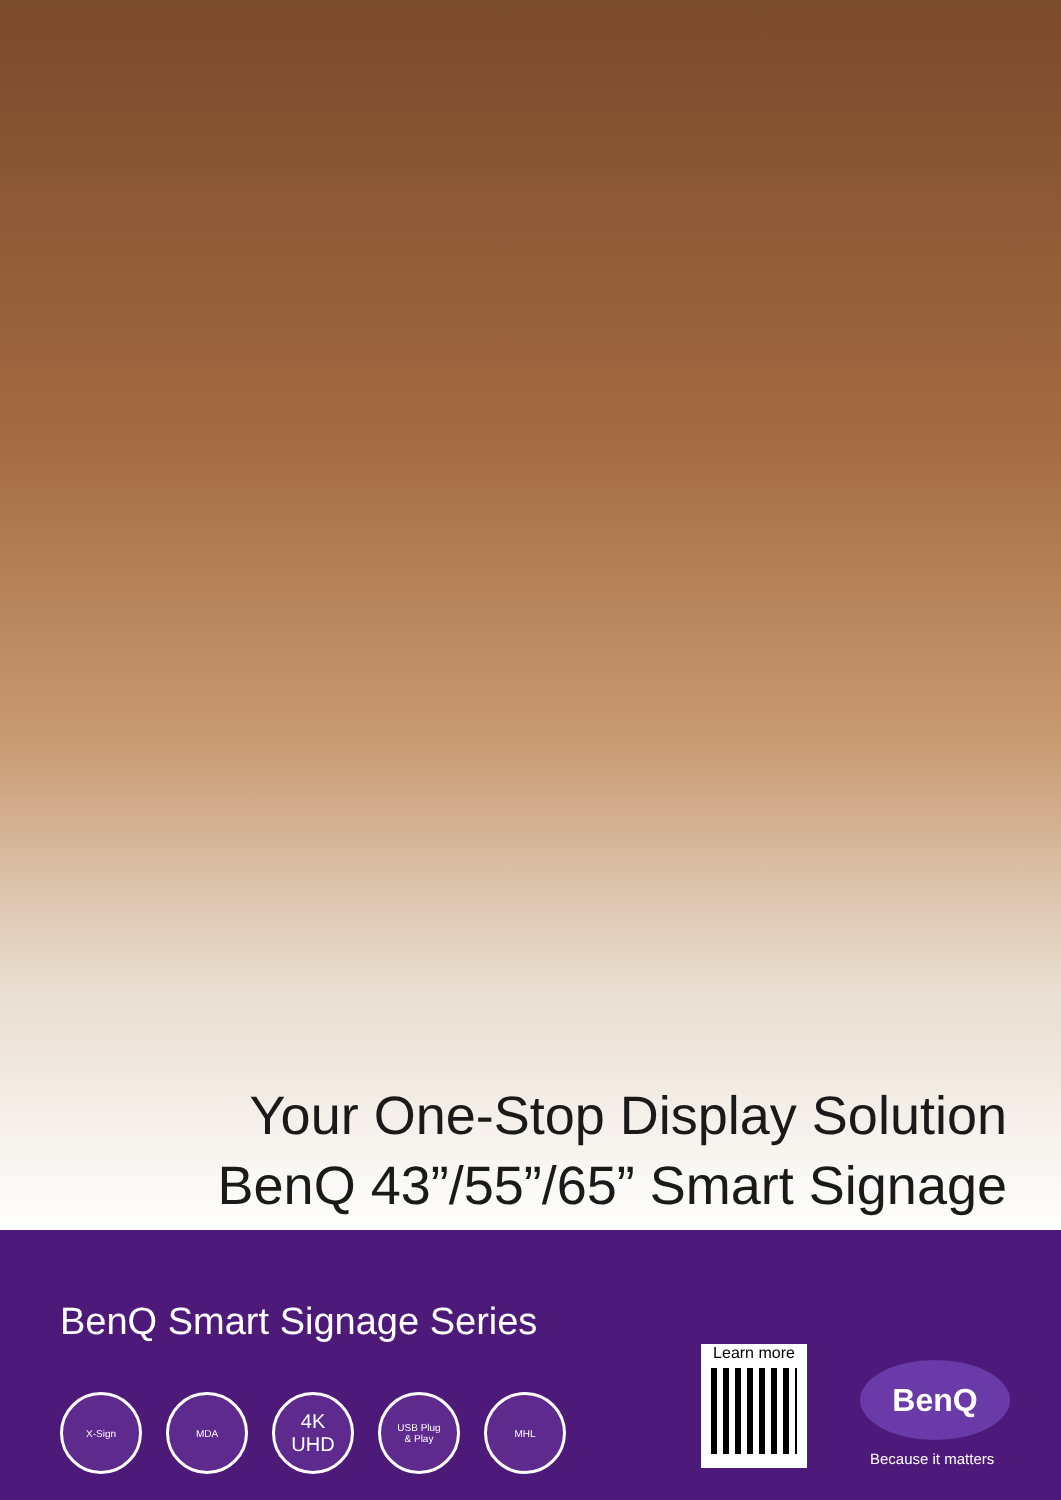Your One-Stop Display Solution
BenQ 43”/55”/65” Smart Signage
BenQ Smart Signage Series
X-Sign MDA
4K
UHD
USB Plug
& Play
MHL
Learn more
BenQ
Because it matters